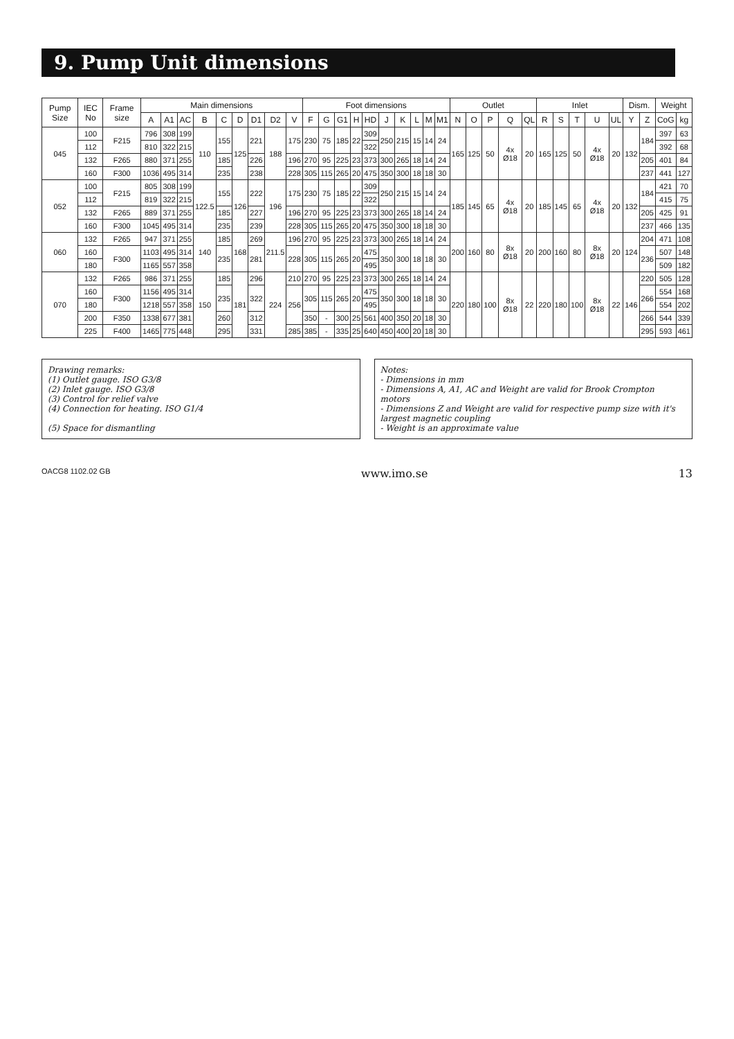9. Pump Unit dimensions
| Pump Size | IEC No | Frame size | Main dimensions | | | | | | | | | Foot dimensions | | | | | | | | | | Outlet | | | | | Inlet | | | | | Dism. | | Weight | |
| --- | --- | --- | --- | --- | --- | --- | --- | --- | --- | --- | --- | --- | --- | --- | --- | --- | --- | --- | --- | --- | --- | --- | --- | --- | --- | --- | --- | --- | --- | --- | --- | --- | --- | --- | --- |
| | | | A | A1 | AC | B | C | D | D1 | D2 | V | F | G | G1 | H | HD | J | K | L | M | M1 | N | O | P | Q | QL | R | S | T | U | UL | Y | Z | CoG | kg |
| 045 | 100 | F215 | 796 | 308 | 199 | 110 | 155 | 125 | 221 | 188 | 175 | 230 | 75 | 185 | 22 | 309 | 250 | 215 | 15 | 14 | 24 | 165 | 125 | 50 | 4x Ø18 | 20 | 165 | 125 | 50 | 4x Ø18 | 20 | 132 | 184 | 397 | 63 |
| | 112 | | 810 | 322 | 215 | | | | | | | | | | | 322 | | | | | | | | | | | | | | | | | | 392 | 68 |
| | 132 | F265 | 880 | 371 | 255 | | 185 | | 226 | | 196 | 270 | 95 | 225 | 23 | 373 | 300 | 265 | 18 | 14 | 24 | | | | | | | | | | | | 205 | 401 | 84 |
| | 160 | F300 | 1036 | 495 | 314 | | 235 | | 238 | | 228 | 305 | 115 | 265 | 20 | 475 | 350 | 300 | 18 | 18 | 30 | | | | | | | | | | | | 237 | 441 | 127 |
| 052 | 100 | F215 | 805 | 308 | 199 | 122.5 | 155 | 126 | 222 | 196 | 175 | 230 | 75 | 185 | 22 | 309 | 250 | 215 | 15 | 14 | 24 | 185 | 145 | 65 | 4x Ø18 | 20 | 185 | 145 | 65 | 4x Ø18 | 20 | 132 | 184 | 421 | 70 |
| | 112 | | 819 | 322 | 215 | | | | | | | | | | | 322 | | | | | | | | | | | | | | | | | | 415 | 75 |
| | 132 | F265 | 889 | 371 | 255 | | 185 | | 227 | | 196 | 270 | 95 | 225 | 23 | 373 | 300 | 265 | 18 | 14 | 24 | | | | | | | | | | | | 205 | 425 | 91 |
| | 160 | F300 | 1045 | 495 | 314 | | 235 | | 239 | | 228 | 305 | 115 | 265 | 20 | 475 | 350 | 300 | 18 | 18 | 30 | | | | | | | | | | | | 237 | 466 | 135 |
| 060 | 132 | F265 | 947 | 371 | 255 | 140 | 185 | 168 | 269 | 211.5 | 196 | 270 | 95 | 225 | 23 | 373 | 300 | 265 | 18 | 14 | 24 | 200 | 160 | 80 | 8x Ø18 | 20 | 200 | 160 | 80 | 8x Ø18 | 20 | 124 | 204 | 471 | 108 |
| | 160 | F300 | 1103 | 495 | 314 | | 235 | | 281 | | 228 | 305 | 115 | 265 | 20 | 475 | 350 | 300 | 18 | 18 | 30 | | | | | | | | | | | | 236 | 507 | 148 |
| | 180 | | 1165 | 557 | 358 | | | | | | | | | | | 495 | | | | | | | | | | | | | | | | | | 509 | 182 |
| 070 | 132 | F265 | 986 | 371 | 255 | 150 | 185 | 181 | 296 | 224 | 210 | 270 | 95 | 225 | 23 | 373 | 300 | 265 | 18 | 14 | 24 | 220 | 180 | 100 | 8x Ø18 | 22 | 220 | 180 | 100 | 8x Ø18 | 22 | 146 | 220 | 505 | 128 |
| | 160 | F300 | 1156 | 495 | 314 | | 235 | | 322 | | 256 | 305 | 115 | 265 | 20 | 475 | 350 | 300 | 18 | 18 | 30 | | | | | | | | | | | | 266 | 554 | 168 |
| | 180 | | 1218 | 557 | 358 | | | | | | | | | | | 495 | | | | | | | | | | | | | | | | | | 554 | 202 |
| | 200 | F350 | 1338 | 677 | 381 | | 260 | | 312 | | | 350 | - | 300 | 25 | 561 | 400 | 350 | 20 | 18 | 30 | | | | | | | | | | | | 266 | 544 | 339 |
| | 225 | F400 | 1465 | 775 | 448 | | 295 | | 331 | | 285 | 385 | - | 335 | 25 | 640 | 450 | 400 | 20 | 18 | 30 | | | | | | | | | | | | 295 | 593 | 461 |
Drawing remarks:
(1) Outlet gauge. ISO G3/8
(2) Inlet gauge. ISO G3/8
(3) Control for relief valve
(4) Connection for heating. ISO G1/4
(5) Space for dismantling
Notes:
- Dimensions in mm
- Dimensions A, A1, AC and Weight are valid for Brook Crompton motors
- Dimensions Z and Weight are valid for respective pump size with it's largest magnetic coupling
- Weight is an approximate value
OACG8 1102.02 GB www.imo.se 13